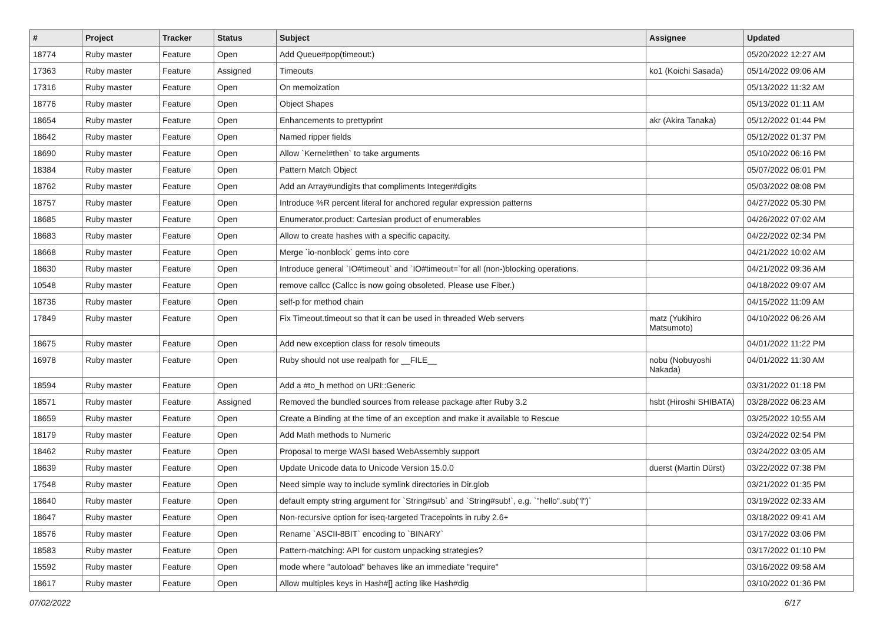| # | Project | Tracker | Status | Subject | Assignee | Updated |
| --- | --- | --- | --- | --- | --- | --- |
| 18774 | Ruby master | Feature | Open | Add Queue#pop(timeout:) | | 05/20/2022 12:27 AM |
| 17363 | Ruby master | Feature | Assigned | Timeouts | ko1 (Koichi Sasada) | 05/14/2022 09:06 AM |
| 17316 | Ruby master | Feature | Open | On memoization | | 05/13/2022 11:32 AM |
| 18776 | Ruby master | Feature | Open | Object Shapes | | 05/13/2022 01:11 AM |
| 18654 | Ruby master | Feature | Open | Enhancements to prettyprint | akr (Akira Tanaka) | 05/12/2022 01:44 PM |
| 18642 | Ruby master | Feature | Open | Named ripper fields | | 05/12/2022 01:37 PM |
| 18690 | Ruby master | Feature | Open | Allow `Kernel#then` to take arguments | | 05/10/2022 06:16 PM |
| 18384 | Ruby master | Feature | Open | Pattern Match Object | | 05/07/2022 06:01 PM |
| 18762 | Ruby master | Feature | Open | Add an Array#undigits that compliments Integer#digits | | 05/03/2022 08:08 PM |
| 18757 | Ruby master | Feature | Open | Introduce %R percent literal for anchored regular expression patterns | | 04/27/2022 05:30 PM |
| 18685 | Ruby master | Feature | Open | Enumerator.product: Cartesian product of enumerables | | 04/26/2022 07:02 AM |
| 18683 | Ruby master | Feature | Open | Allow to create hashes with a specific capacity. | | 04/22/2022 02:34 PM |
| 18668 | Ruby master | Feature | Open | Merge `io-nonblock` gems into core | | 04/21/2022 10:02 AM |
| 18630 | Ruby master | Feature | Open | Introduce general `IO#timeout` and `IO#timeout=`for all (non-)blocking operations. | | 04/21/2022 09:36 AM |
| 10548 | Ruby master | Feature | Open | remove callcc (Callcc is now going obsoleted. Please use Fiber.) | | 04/18/2022 09:07 AM |
| 18736 | Ruby master | Feature | Open | self-p for method chain | | 04/15/2022 11:09 AM |
| 17849 | Ruby master | Feature | Open | Fix Timeout.timeout so that it can be used in threaded Web servers | matz (Yukihiro Matsumoto) | 04/10/2022 06:26 AM |
| 18675 | Ruby master | Feature | Open | Add new exception class for resolv timeouts | | 04/01/2022 11:22 PM |
| 16978 | Ruby master | Feature | Open | Ruby should not use realpath for __FILE__ | nobu (Nobuyoshi Nakada) | 04/01/2022 11:30 AM |
| 18594 | Ruby master | Feature | Open | Add a #to_h method on URI::Generic | | 03/31/2022 01:18 PM |
| 18571 | Ruby master | Feature | Assigned | Removed the bundled sources from release package after Ruby 3.2 | hsbt (Hiroshi SHIBATA) | 03/28/2022 06:23 AM |
| 18659 | Ruby master | Feature | Open | Create a Binding at the time of an exception and make it available to Rescue | | 03/25/2022 10:55 AM |
| 18179 | Ruby master | Feature | Open | Add Math methods to Numeric | | 03/24/2022 02:54 PM |
| 18462 | Ruby master | Feature | Open | Proposal to merge WASI based WebAssembly support | | 03/24/2022 03:05 AM |
| 18639 | Ruby master | Feature | Open | Update Unicode data to Unicode Version 15.0.0 | duerst (Martin Dürst) | 03/22/2022 07:38 PM |
| 17548 | Ruby master | Feature | Open | Need simple way to include symlink directories in Dir.glob | | 03/21/2022 01:35 PM |
| 18640 | Ruby master | Feature | Open | default empty string argument for `String#sub` and `String#sub!`, e.g. `"hello".sub("l")` | | 03/19/2022 02:33 AM |
| 18647 | Ruby master | Feature | Open | Non-recursive option for iseq-targeted Tracepoints in ruby 2.6+ | | 03/18/2022 09:41 AM |
| 18576 | Ruby master | Feature | Open | Rename `ASCII-8BIT` encoding to `BINARY` | | 03/17/2022 03:06 PM |
| 18583 | Ruby master | Feature | Open | Pattern-matching: API for custom unpacking strategies? | | 03/17/2022 01:10 PM |
| 15592 | Ruby master | Feature | Open | mode where "autoload" behaves like an immediate "require" | | 03/16/2022 09:58 AM |
| 18617 | Ruby master | Feature | Open | Allow multiples keys in Hash#[] acting like Hash#dig | | 03/10/2022 01:36 PM |
07/02/2022 6/17